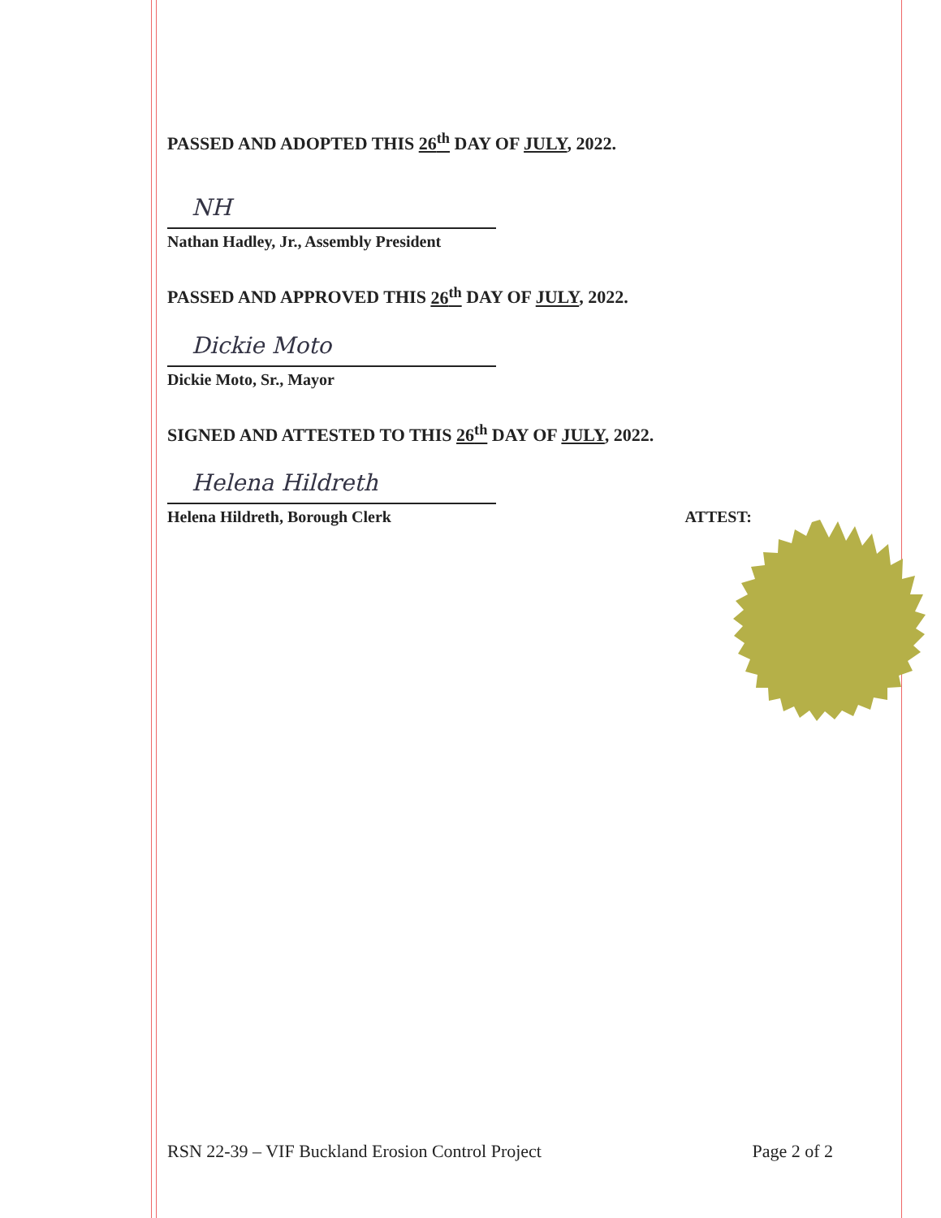PASSED AND ADOPTED THIS 26<sup>th</sup> DAY OF JULY, 2022.
NH
Nathan Hadley, Jr., Assembly President
PASSED AND APPROVED THIS 26<sup>th</sup> DAY OF JULY, 2022.
Dickie Moto
Dickie Moto, Sr., Mayor
SIGNED AND ATTESTED TO THIS 26<sup>th</sup> DAY OF JULY, 2022.
Helena Hildreth
Helena Hildreth, Borough Clerk ATTEST:
RSN 22-39 – VIF Buckland Erosion Control Project Page 2 of 2